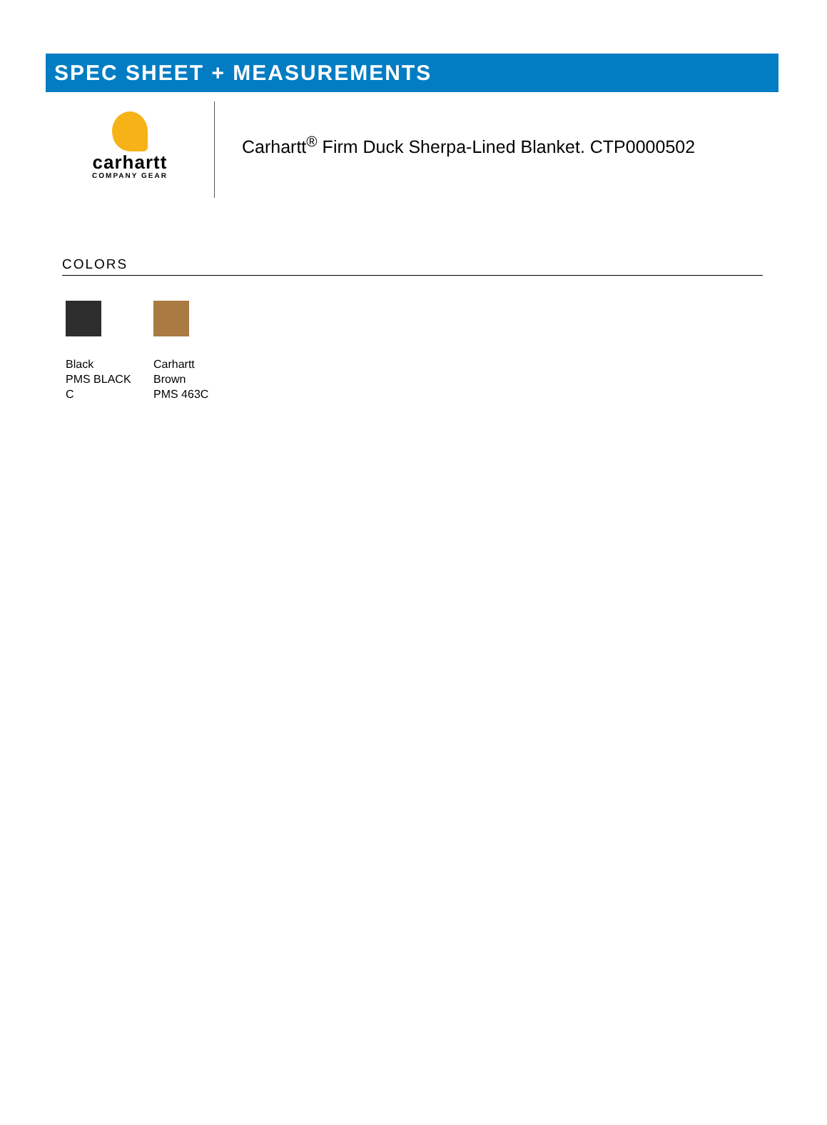SPEC SHEET + MEASUREMENTS
carhartt
COMPANY GEAR
Carhartt<sup>®</sup> Firm Duck Sherpa-Lined Blanket. CTP0000502
COLORS
Black
PMS BLACK
C
Carhartt
Brown
PMS 463C